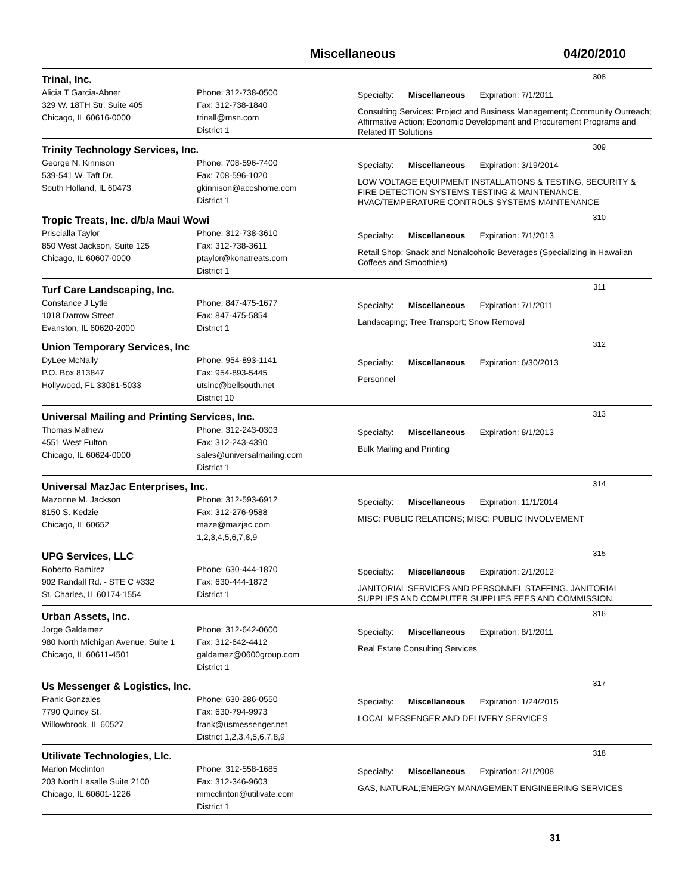Miscellaneous 04/20/2010
Trinal, Inc.
308
Alicia T Garcia-Abner
329 W. 18TH Str. Suite 405
Chicago, IL 60616-0000
Phone: 312-738-0500
Fax: 312-738-1840
trinall@msn.com
District 1
Specialty: Miscellaneous Expiration: 7/1/2011
Consulting Services: Project and Business Management; Community Outreach; Affirmative Action; Economic Development and Procurement Programs and Related IT Solutions
Trinity Technology Services, Inc.
309
George N. Kinnison
539-541 W. Taft Dr.
South Holland, IL 60473
Phone: 708-596-7400
Fax: 708-596-1020
gkinnison@accshome.com
District 1
Specialty: Miscellaneous Expiration: 3/19/2014
LOW VOLTAGE EQUIPMENT INSTALLATIONS & TESTING, SECURITY & FIRE DETECTION SYSTEMS TESTING & MAINTENANCE, HVAC/TEMPERATURE CONTROLS SYSTEMS MAINTENANCE
Tropic Treats, Inc. d/b/a Maui Wowi
310
Priscialla Taylor
850 West Jackson, Suite 125
Chicago, IL 60607-0000
Phone: 312-738-3610
Fax: 312-738-3611
ptaylor@konatreats.com
District 1
Specialty: Miscellaneous Expiration: 7/1/2013
Retail Shop; Snack and Nonalcoholic Beverages (Specializing in Hawaiian Coffees and Smoothies)
Turf Care Landscaping, Inc.
311
Constance J Lytle
1018 Darrow Street
Evanston, IL 60620-2000
Phone: 847-475-1677
Fax: 847-475-5854
District 1
Specialty: Miscellaneous Expiration: 7/1/2011
Landscaping; Tree Transport; Snow Removal
Union Temporary Services, Inc
312
DyLee McNally
P.O. Box 813847
Hollywood, FL 33081-5033
Phone: 954-893-1141
Fax: 954-893-5445
utsinc@bellsouth.net
District 10
Specialty: Miscellaneous Expiration: 6/30/2013
Personnel
Universal Mailing and Printing Services, Inc.
313
Thomas Mathew
4551 West Fulton
Chicago, IL 60624-0000
Phone: 312-243-0303
Fax: 312-243-4390
sales@universalmailing.com
District 1
Specialty: Miscellaneous Expiration: 8/1/2013
Bulk Mailing and Printing
Universal MazJac Enterprises, Inc.
314
Mazonne M. Jackson
8150 S. Kedzie
Chicago, IL 60652
Phone: 312-593-6912
Fax: 312-276-9588
maze@mazjac.com
1,2,3,4,5,6,7,8,9
Specialty: Miscellaneous Expiration: 11/1/2014
MISC: PUBLIC RELATIONS; MISC: PUBLIC INVOLVEMENT
UPG Services, LLC
315
Roberto Ramirez
902 Randall Rd. - STE C #332
St. Charles, IL 60174-1554
Phone: 630-444-1870
Fax: 630-444-1872
District 1
Specialty: Miscellaneous Expiration: 2/1/2012
JANITORIAL SERVICES AND PERSONNEL STAFFING. JANITORIAL SUPPLIES AND COMPUTER SUPPLIES FEES AND COMMISSION.
Urban Assets, Inc.
316
Jorge Galdamez
980 North Michigan Avenue, Suite 1
Chicago, IL 60611-4501
Phone: 312-642-0600
Fax: 312-642-4412
galdamez@0600group.com
District 1
Specialty: Miscellaneous Expiration: 8/1/2011
Real Estate Consulting Services
Us Messenger & Logistics, Inc.
317
Frank Gonzales
7790 Quincy St.
Willowbrook, IL 60527
Phone: 630-286-0550
Fax: 630-794-9973
frank@usmessenger.net
District 1,2,3,4,5,6,7,8,9
Specialty: Miscellaneous Expiration: 1/24/2015
LOCAL MESSENGER AND DELIVERY SERVICES
Utilivate Technologies, Llc.
318
Marlon Mcclinton
203 North Lasalle Suite 2100
Chicago, IL 60601-1226
Phone: 312-558-1685
Fax: 312-346-9603
mmcclinton@utilivate.com
District 1
Specialty: Miscellaneous Expiration: 2/1/2008
GAS, NATURAL;ENERGY MANAGEMENT ENGINEERING SERVICES
31